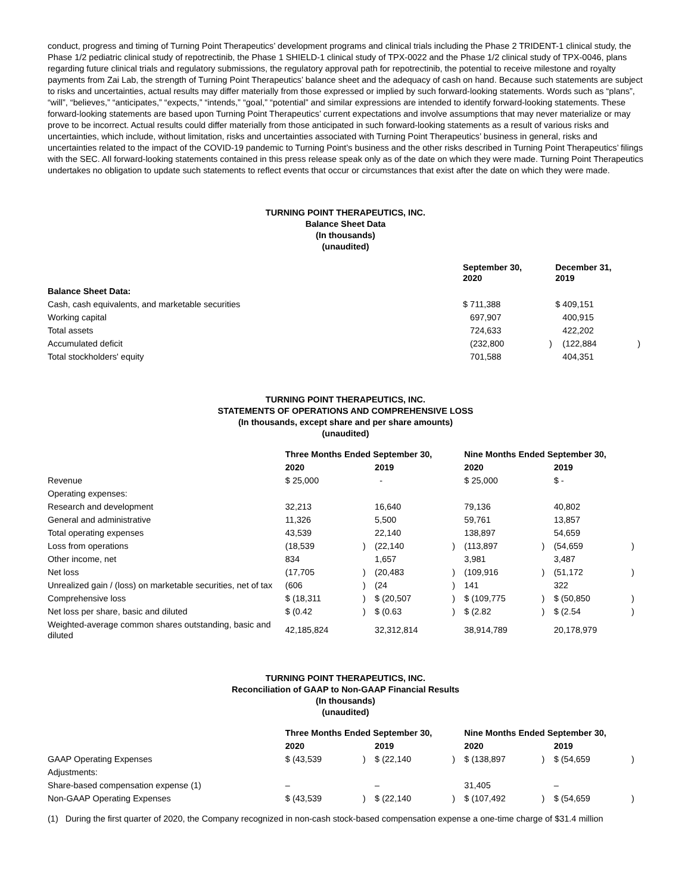conduct, progress and timing of Turning Point Therapeutics’ development programs and clinical trials including the Phase 2 TRIDENT-1 clinical study, the Phase 1/2 pediatric clinical study of repotrectinib, the Phase 1 SHIELD-1 clinical study of TPX-0022 and the Phase 1/2 clinical study of TPX-0046, plans regarding future clinical trials and regulatory submissions, the regulatory approval path for repotrectinib, the potential to receive milestone and royalty payments from Zai Lab, the strength of Turning Point Therapeutics’ balance sheet and the adequacy of cash on hand. Because such statements are subject to risks and uncertainties, actual results may differ materially from those expressed or implied by such forward-looking statements. Words such as “plans”, “will”, “believes,” “anticipates,” “expects,” “intends,” “goal,” “potential” and similar expressions are intended to identify forward-looking statements. These forward-looking statements are based upon Turning Point Therapeutics’ current expectations and involve assumptions that may never materialize or may prove to be incorrect. Actual results could differ materially from those anticipated in such forward-looking statements as a result of various risks and uncertainties, which include, without limitation, risks and uncertainties associated with Turning Point Therapeutics’ business in general, risks and uncertainties related to the impact of the COVID-19 pandemic to Turning Point’s business and the other risks described in Turning Point Therapeutics’ filings with the SEC. All forward-looking statements contained in this press release speak only as of the date on which they were made. Turning Point Therapeutics undertakes no obligation to update such statements to reflect events that occur or circumstances that exist after the date on which they were made.
TURNING POINT THERAPEUTICS, INC.
Balance Sheet Data
(In thousands)
(unaudited)
| | September 30, 2020 | | December 31, 2019 | |
| --- | --- | --- | --- | --- |
| Balance Sheet Data: | | | | |
| Cash, cash equivalents, and marketable securities | $ 711,388 | | $ 409,151 | |
| Working capital | 697,907 | | 400,915 | |
| Total assets | 724,633 | | 422,202 | |
| Accumulated deficit | (232,800 | ) | (122,884 | ) |
| Total stockholders' equity | 701,588 | | 404,351 | |
TURNING POINT THERAPEUTICS, INC.
STATEMENTS OF OPERATIONS AND COMPREHENSIVE LOSS
(In thousands, except share and per share amounts)
(unaudited)
| | Three Months Ended September 30, | | | | Nine Months Ended September 30, | | | |
| --- | --- | --- | --- | --- | --- | --- | --- | --- |
| | 2020 | | 2019 | | 2020 | | 2019 | |
| Revenue | $ 25,000 | | - | | $ 25,000 | | $ - | |
| Operating expenses: | | | | | | | | |
| Research and development | 32,213 | | 16,640 | | 79,136 | | 40,802 | |
| General and administrative | 11,326 | | 5,500 | | 59,761 | | 13,857 | |
| Total operating expenses | 43,539 | | 22,140 | | 138,897 | | 54,659 | |
| Loss from operations | (18,539 | ) | (22,140 | ) | (113,897 | ) | (54,659 | ) |
| Other income, net | 834 | | 1,657 | | 3,981 | | 3,487 | |
| Net loss | (17,705 | ) | (20,483 | ) | (109,916 | ) | (51,172 | ) |
| Unrealized gain / (loss) on marketable securities, net of tax | (606 | ) | (24 | ) | 141 | | 322 | |
| Comprehensive loss | $ (18,311 | ) | $ (20,507 | ) | $ (109,775 | ) | $ (50,850 | ) |
| Net loss per share, basic and diluted | $ (0.42 | ) | $ (0.63 | ) | $ (2.82 | ) | $ (2.54 | ) |
| Weighted-average common shares outstanding, basic and diluted | 42,185,824 | | 32,312,814 | | 38,914,789 | | 20,178,979 | |
TURNING POINT THERAPEUTICS, INC.
Reconciliation of GAAP to Non-GAAP Financial Results
(In thousands)
(unaudited)
| | Three Months Ended September 30, | | | | Nine Months Ended September 30, | | | |
| --- | --- | --- | --- | --- | --- | --- | --- | --- |
| | 2020 | | 2019 | | 2020 | | 2019 | |
| GAAP Operating Expenses | $ (43,539 | ) | $ (22,140 | ) | $ (138,897 | ) | $ (54,659 | ) |
| Adjustments: | | | | | | | | |
| Share-based compensation expense (1) | – | | – | | 31,405 | | – | |
| Non-GAAP Operating Expenses | $ (43,539 | ) | $ (22,140 | ) | $ (107,492 | ) | $ (54,659 | ) |
(1) During the first quarter of 2020, the Company recognized in non-cash stock-based compensation expense a one-time charge of $31.4 million